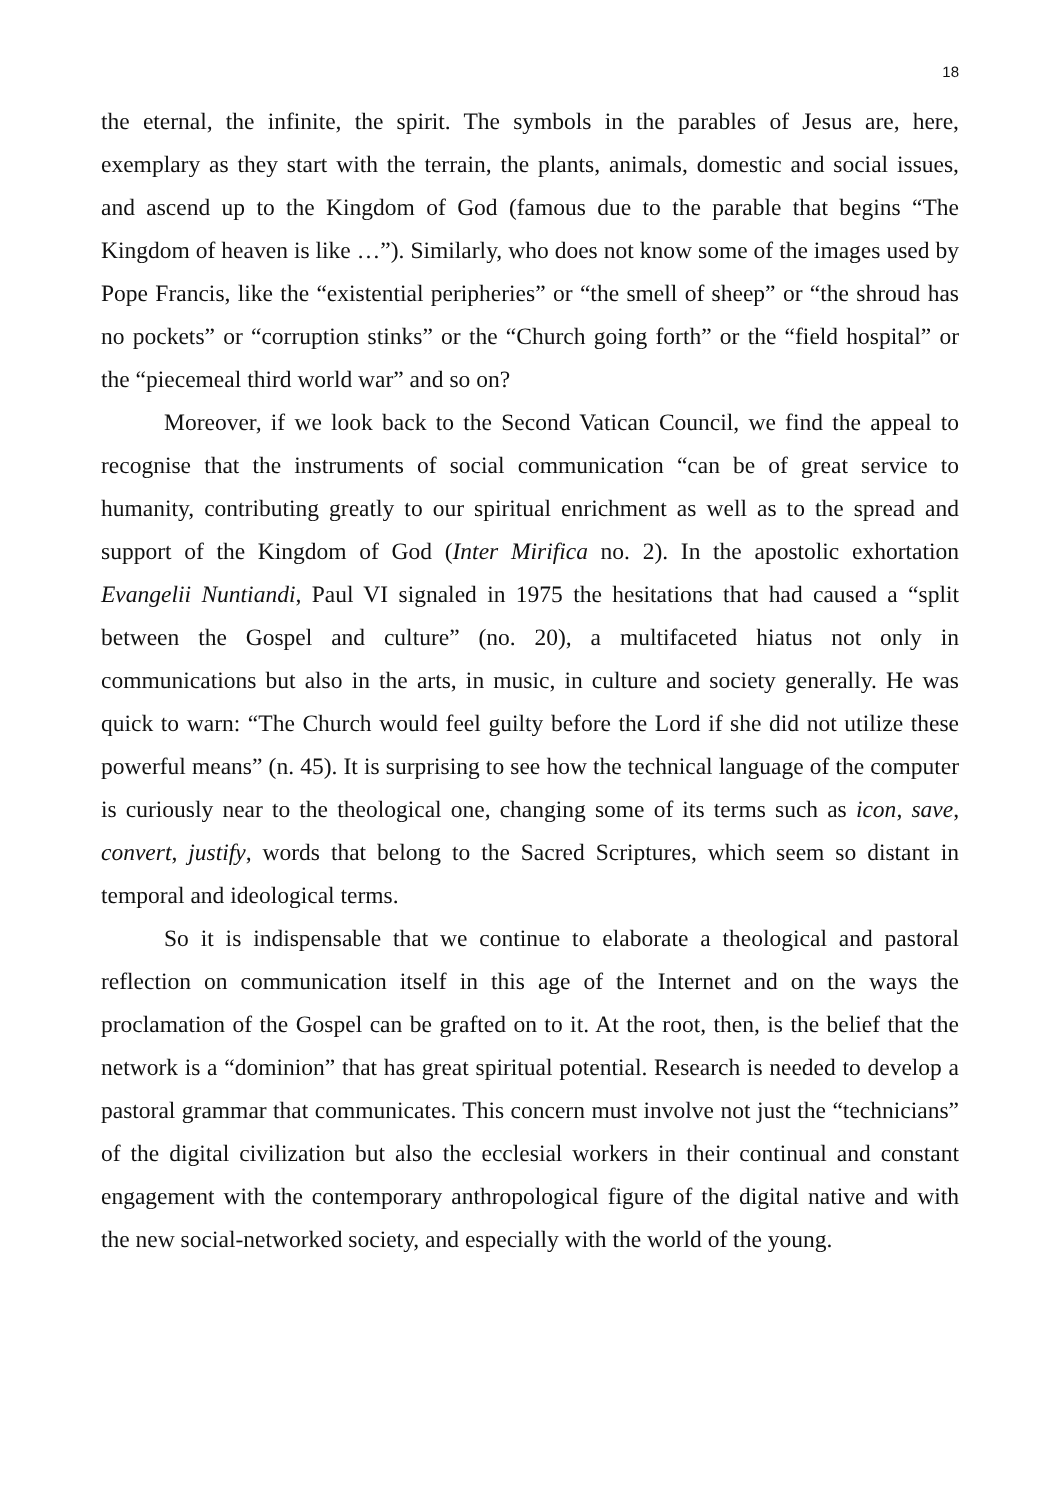18
the eternal, the infinite, the spirit. The symbols in the parables of Jesus are, here, exemplary as they start with the terrain, the plants, animals, domestic and social issues, and ascend up to the Kingdom of God (famous due to the parable that begins “The Kingdom of heaven is like …”). Similarly, who does not know some of the images used by Pope Francis, like the “existential peripheries” or “the smell of sheep” or “the shroud has no pockets” or “corruption stinks” or the “Church going forth” or the “field hospital” or the “piecemeal third world war” and so on?
Moreover, if we look back to the Second Vatican Council, we find the appeal to recognise that the instruments of social communication “can be of great service to humanity, contributing greatly to our spiritual enrichment as well as to the spread and support of the Kingdom of God (Inter Mirifica no. 2). In the apostolic exhortation Evangelii Nuntiandi, Paul VI signaled in 1975 the hesitations that had caused a “split between the Gospel and culture” (no. 20), a multifaceted hiatus not only in communications but also in the arts, in music, in culture and society generally. He was quick to warn: “The Church would feel guilty before the Lord if she did not utilize these powerful means” (n. 45). It is surprising to see how the technical language of the computer is curiously near to the theological one, changing some of its terms such as icon, save, convert, justify, words that belong to the Sacred Scriptures, which seem so distant in temporal and ideological terms.
So it is indispensable that we continue to elaborate a theological and pastoral reflection on communication itself in this age of the Internet and on the ways the proclamation of the Gospel can be grafted on to it. At the root, then, is the belief that the network is a “dominion” that has great spiritual potential. Research is needed to develop a pastoral grammar that communicates. This concern must involve not just the “technicians” of the digital civilization but also the ecclesial workers in their continual and constant engagement with the contemporary anthropological figure of the digital native and with the new social-networked society, and especially with the world of the young.